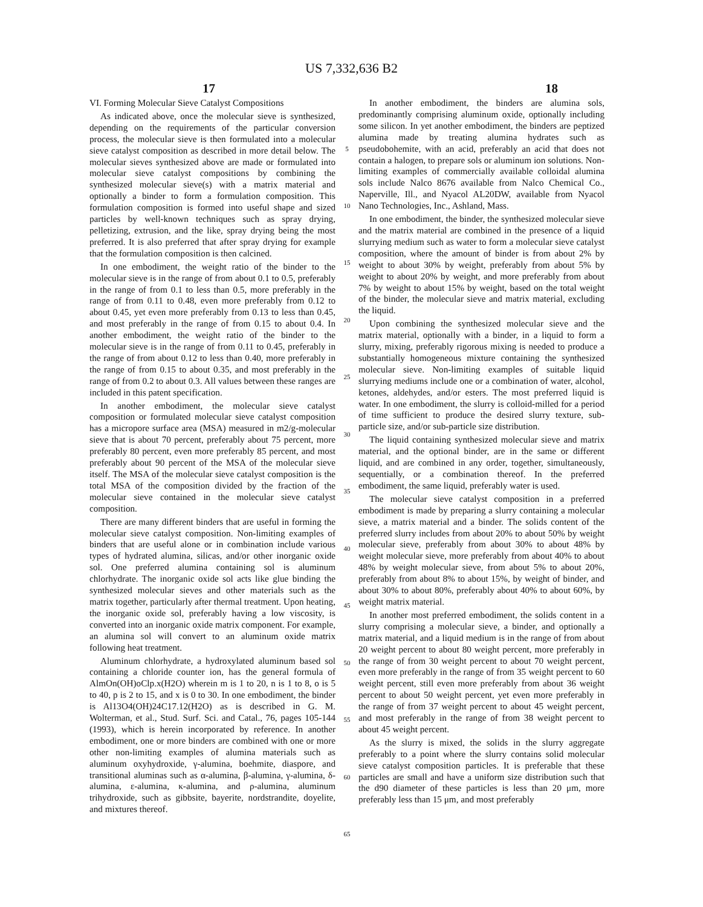US 7,332,636 B2
17 18
VI. Forming Molecular Sieve Catalyst Compositions
As indicated above, once the molecular sieve is synthesized, depending on the requirements of the particular conversion process, the molecular sieve is then formulated into a molecular sieve catalyst composition as described in more detail below. The molecular sieves synthesized above are made or formulated into molecular sieve catalyst compositions by combining the synthesized molecular sieve(s) with a matrix material and optionally a binder to form a formulation composition. This formulation composition is formed into useful shape and sized particles by well-known techniques such as spray drying, pelletizing, extrusion, and the like, spray drying being the most preferred. It is also preferred that after spray drying for example that the formulation composition is then calcined.
In one embodiment, the weight ratio of the binder to the molecular sieve is in the range of from about 0.1 to 0.5, preferably in the range of from 0.1 to less than 0.5, more preferably in the range of from 0.11 to 0.48, even more preferably from 0.12 to about 0.45, yet even more preferably from 0.13 to less than 0.45, and most preferably in the range of from 0.15 to about 0.4. In another embodiment, the weight ratio of the binder to the molecular sieve is in the range of from 0.11 to 0.45, preferably in the range of from about 0.12 to less than 0.40, more preferably in the range of from 0.15 to about 0.35, and most preferably in the range of from 0.2 to about 0.3. All values between these ranges are included in this patent specification.
In another embodiment, the molecular sieve catalyst composition or formulated molecular sieve catalyst composition has a micropore surface area (MSA) measured in m2/g-molecular sieve that is about 70 percent, preferably about 75 percent, more preferably 80 percent, even more preferably 85 percent, and most preferably about 90 percent of the MSA of the molecular sieve itself. The MSA of the molecular sieve catalyst composition is the total MSA of the composition divided by the fraction of the molecular sieve contained in the molecular sieve catalyst composition.
There are many different binders that are useful in forming the molecular sieve catalyst composition. Non-limiting examples of binders that are useful alone or in combination include various types of hydrated alumina, silicas, and/or other inorganic oxide sol. One preferred alumina containing sol is aluminum chlorhydrate. The inorganic oxide sol acts like glue binding the synthesized molecular sieves and other materials such as the matrix together, particularly after thermal treatment. Upon heating, the inorganic oxide sol, preferably having a low viscosity, is converted into an inorganic oxide matrix component. For example, an alumina sol will convert to an aluminum oxide matrix following heat treatment.
Aluminum chlorhydrate, a hydroxylated aluminum based sol containing a chloride counter ion, has the general formula of AlmOn(OH)oClp.x(H2O) wherein m is 1 to 20, n is 1 to 8, o is 5 to 40, p is 2 to 15, and x is 0 to 30. In one embodiment, the binder is Al13O4(OH)24C17.12(H2O) as is described in G. M. Wolterman, et al., Stud. Surf. Sci. and Catal., 76, pages 105-144 (1993), which is herein incorporated by reference. In another embodiment, one or more binders are combined with one or more other non-limiting examples of alumina materials such as aluminum oxyhydroxide, γ-alumina, boehmite, diaspore, and transitional aluminas such as α-alumina, β-alumina, γ-alumina, δ-alumina, ε-alumina, κ-alumina, and ρ-alumina, aluminum trihydroxide, such as gibbsite, bayerite, nordstrandite, doyelite, and mixtures thereof.
5
10
15
20
25
30
35
40
45
50
55
60
65
In another embodiment, the binders are alumina sols, predominantly comprising aluminum oxide, optionally including some silicon. In yet another embodiment, the binders are peptized alumina made by treating alumina hydrates such as pseudobohemite, with an acid, preferably an acid that does not contain a halogen, to prepare sols or aluminum ion solutions. Non-limiting examples of commercially available colloidal alumina sols include Nalco 8676 available from Nalco Chemical Co., Naperville, Ill., and Nyacol AL20DW, available from Nyacol Nano Technologies, Inc., Ashland, Mass.
In one embodiment, the binder, the synthesized molecular sieve and the matrix material are combined in the presence of a liquid slurrying medium such as water to form a molecular sieve catalyst composition, where the amount of binder is from about 2% by weight to about 30% by weight, preferably from about 5% by weight to about 20% by weight, and more preferably from about 7% by weight to about 15% by weight, based on the total weight of the binder, the molecular sieve and matrix material, excluding the liquid.
Upon combining the synthesized molecular sieve and the matrix material, optionally with a binder, in a liquid to form a slurry, mixing, preferably rigorous mixing is needed to produce a substantially homogeneous mixture containing the synthesized molecular sieve. Non-limiting examples of suitable liquid slurrying mediums include one or a combination of water, alcohol, ketones, aldehydes, and/or esters. The most preferred liquid is water. In one embodiment, the slurry is colloid-milled for a period of time sufficient to produce the desired slurry texture, sub-particle size, and/or sub-particle size distribution.
The liquid containing synthesized molecular sieve and matrix material, and the optional binder, are in the same or different liquid, and are combined in any order, together, simultaneously, sequentially, or a combination thereof. In the preferred embodiment, the same liquid, preferably water is used.
The molecular sieve catalyst composition in a preferred embodiment is made by preparing a slurry containing a molecular sieve, a matrix material and a binder. The solids content of the preferred slurry includes from about 20% to about 50% by weight molecular sieve, preferably from about 30% to about 48% by weight molecular sieve, more preferably from about 40% to about 48% by weight molecular sieve, from about 5% to about 20%, preferably from about 8% to about 15%, by weight of binder, and about 30% to about 80%, preferably about 40% to about 60%, by weight matrix material.
In another most preferred embodiment, the solids content in a slurry comprising a molecular sieve, a binder, and optionally a matrix material, and a liquid medium is in the range of from about 20 weight percent to about 80 weight percent, more preferably in the range of from 30 weight percent to about 70 weight percent, even more preferably in the range of from 35 weight percent to 60 weight percent, still even more preferably from about 36 weight percent to about 50 weight percent, yet even more preferably in the range of from 37 weight percent to about 45 weight percent, and most preferably in the range of from 38 weight percent to about 45 weight percent.
As the slurry is mixed, the solids in the slurry aggregate preferably to a point where the slurry contains solid molecular sieve catalyst composition particles. It is preferable that these particles are small and have a uniform size distribution such that the d90 diameter of these particles is less than 20 μm, more preferably less than 15 μm, and most preferably